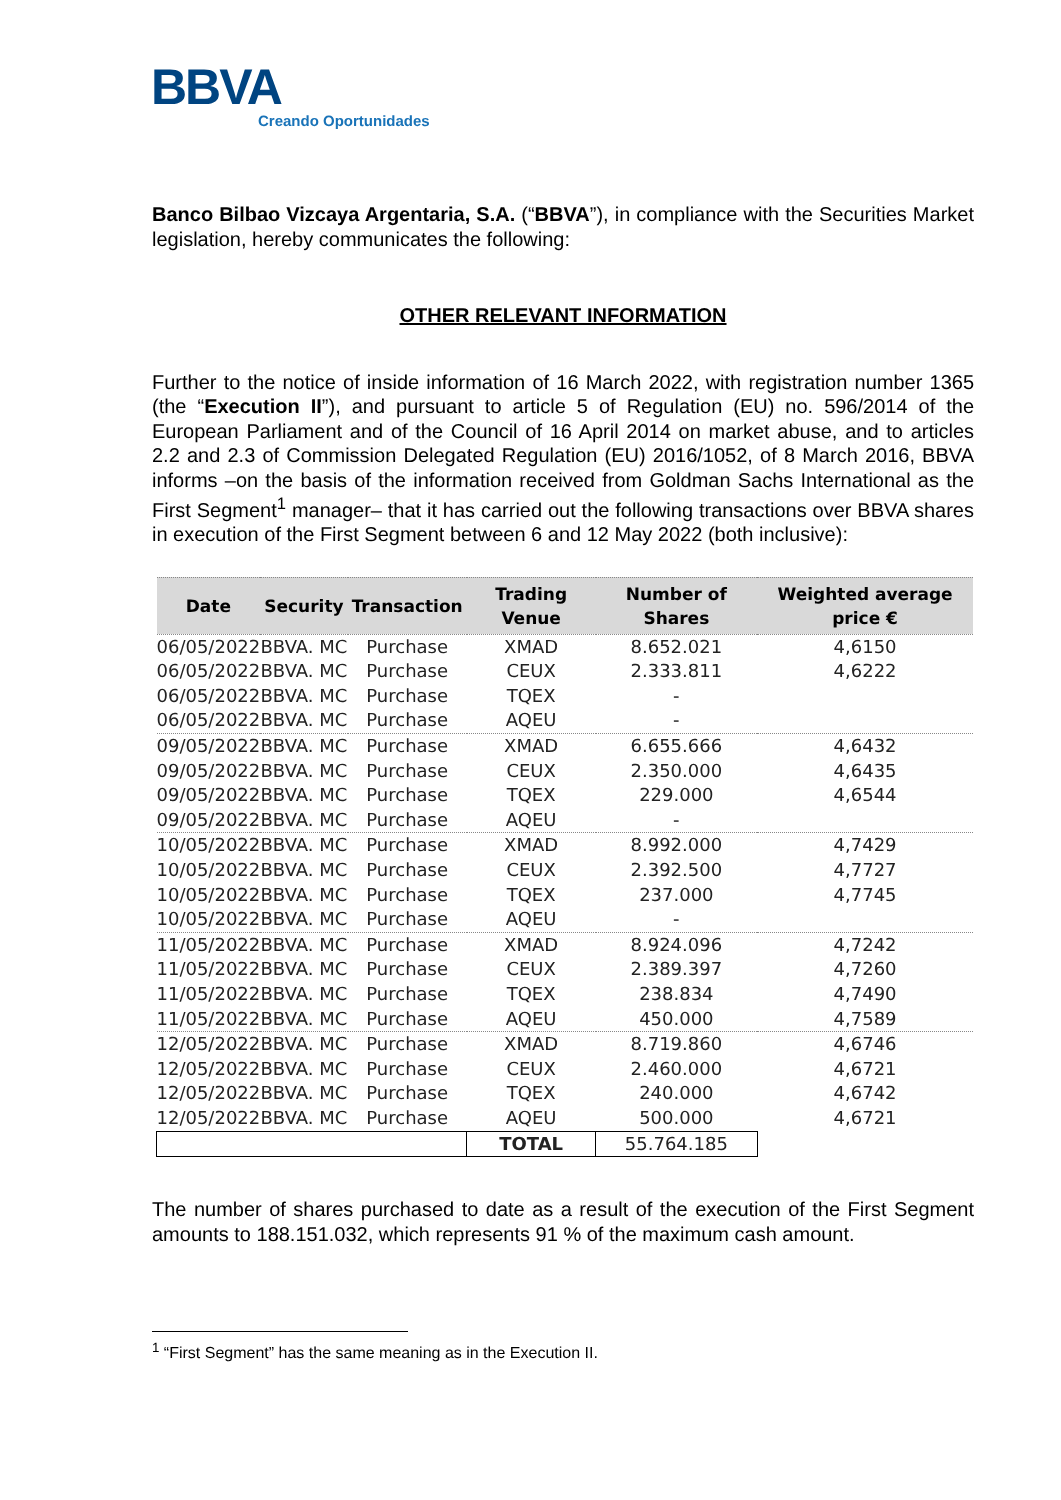BBVA
Creando Oportunidades
Banco Bilbao Vizcaya Argentaria, S.A. (“BBVA”), in compliance with the Securities Market legislation, hereby communicates the following:
OTHER RELEVANT INFORMATION
Further to the notice of inside information of 16 March 2022, with registration number 1365 (the “Execution II”), and pursuant to article 5 of Regulation (EU) no. 596/2014 of the European Parliament and of the Council of 16 April 2014 on market abuse, and to articles 2.2 and 2.3 of Commission Delegated Regulation (EU) 2016/1052, of 8 March 2016, BBVA informs –on the basis of the information received from Goldman Sachs International as the First Segment<sup>1</sup> manager– that it has carried out the following transactions over BBVA shares in execution of the First Segment between 6 and 12 May 2022 (both inclusive):
| Date | Security | Transaction | Trading Venue | Number of Shares | Weighted average price € |
| --- | --- | --- | --- | --- | --- |
| 06/05/2022 | BBVA. MC | Purchase | XMAD | 8.652.021 | 4,6150 |
| 06/05/2022 | BBVA. MC | Purchase | CEUX | 2.333.811 | 4,6222 |
| 06/05/2022 | BBVA. MC | Purchase | TQEX | - | |
| 06/05/2022 | BBVA. MC | Purchase | AQEU | - | |
| 09/05/2022 | BBVA. MC | Purchase | XMAD | 6.655.666 | 4,6432 |
| 09/05/2022 | BBVA. MC | Purchase | CEUX | 2.350.000 | 4,6435 |
| 09/05/2022 | BBVA. MC | Purchase | TQEX | 229.000 | 4,6544 |
| 09/05/2022 | BBVA. MC | Purchase | AQEU | - | |
| 10/05/2022 | BBVA. MC | Purchase | XMAD | 8.992.000 | 4,7429 |
| 10/05/2022 | BBVA. MC | Purchase | CEUX | 2.392.500 | 4,7727 |
| 10/05/2022 | BBVA. MC | Purchase | TQEX | 237.000 | 4,7745 |
| 10/05/2022 | BBVA. MC | Purchase | AQEU | - | |
| 11/05/2022 | BBVA. MC | Purchase | XMAD | 8.924.096 | 4,7242 |
| 11/05/2022 | BBVA. MC | Purchase | CEUX | 2.389.397 | 4,7260 |
| 11/05/2022 | BBVA. MC | Purchase | TQEX | 238.834 | 4,7490 |
| 11/05/2022 | BBVA. MC | Purchase | AQEU | 450.000 | 4,7589 |
| 12/05/2022 | BBVA. MC | Purchase | XMAD | 8.719.860 | 4,6746 |
| 12/05/2022 | BBVA. MC | Purchase | CEUX | 2.460.000 | 4,6721 |
| 12/05/2022 | BBVA. MC | Purchase | TQEX | 240.000 | 4,6742 |
| 12/05/2022 | BBVA. MC | Purchase | AQEU | 500.000 | 4,6721 |
| | | | TOTAL | 55.764.185 | |
The number of shares purchased to date as a result of the execution of the First Segment amounts to 188.151.032, which represents 91 % of the maximum cash amount.
<sup>1</sup> “First Segment” has the same meaning as in the Execution II.